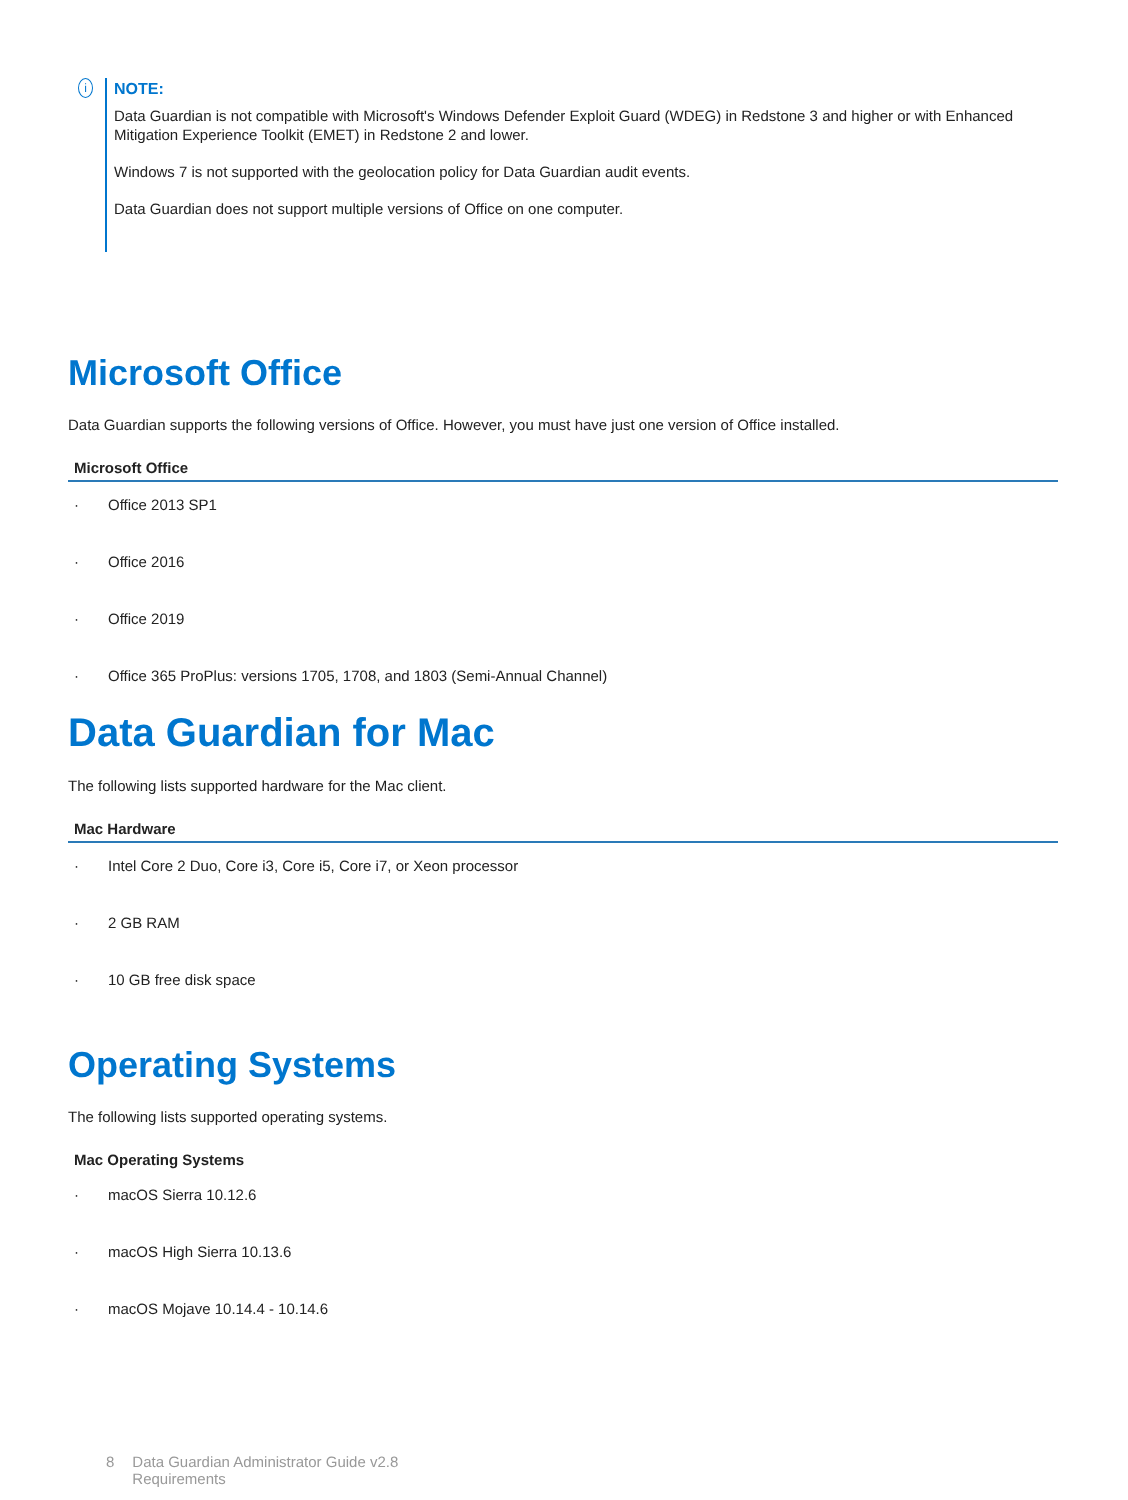i
NOTE:
Data Guardian is not compatible with Microsoft's Windows Defender Exploit Guard (WDEG) in Redstone 3 and higher or with Enhanced Mitigation Experience Toolkit (EMET) in Redstone 2 and lower.
Windows 7 is not supported with the geolocation policy for Data Guardian audit events.
Data Guardian does not support multiple versions of Office on one computer.
Microsoft Office
Data Guardian supports the following versions of Office. However, you must have just one version of Office installed.
| Microsoft Office | |
| --- | --- |
| · | Office 2013 SP1 |
| · | Office 2016 |
| · | Office 2019 |
| · | Office 365 ProPlus: versions 1705, 1708, and 1803 (Semi-Annual Channel) |
Data Guardian for Mac
The following lists supported hardware for the Mac client.
| Mac Hardware | |
| --- | --- |
| · | Intel Core 2 Duo, Core i3, Core i5, Core i7, or Xeon processor |
| · | 2 GB RAM |
| · | 10 GB free disk space |
Operating Systems
The following lists supported operating systems.
| Mac Operating Systems | |
| --- | --- |
| · | macOS Sierra 10.12.6 |
| · | macOS High Sierra 10.13.6 |
| · | macOS Mojave 10.14.4 - 10.14.6 |
8 Data Guardian Administrator Guide v2.8
Requirements